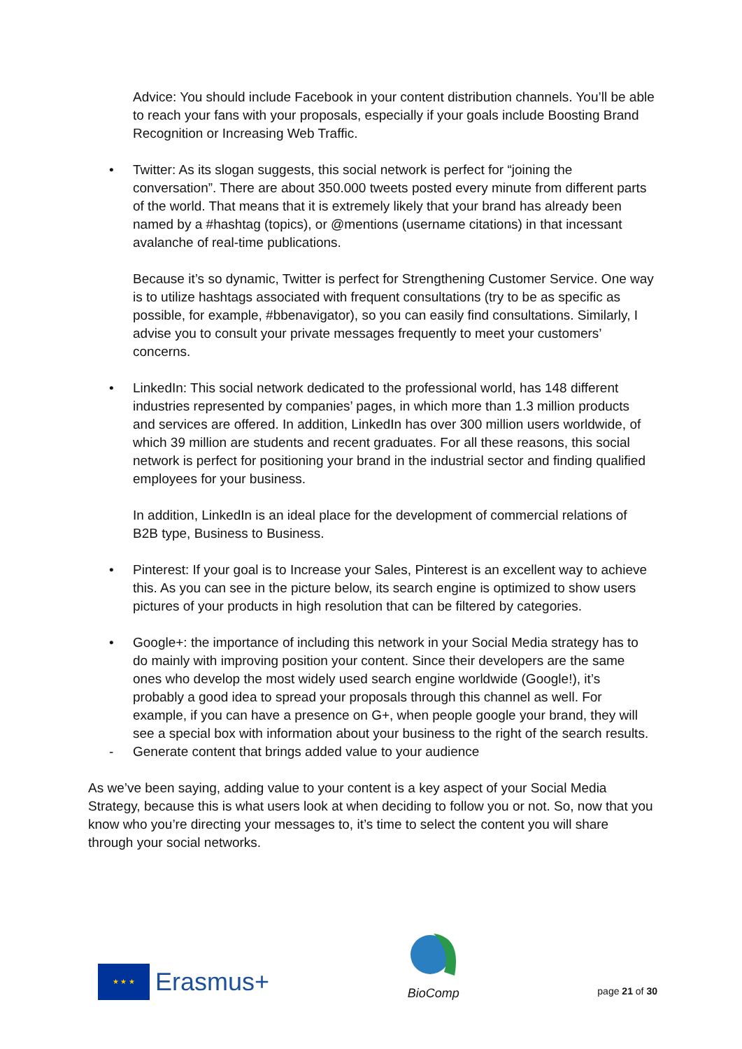Advice: You should include Facebook in your content distribution channels. You’ll be able to reach your fans with your proposals, especially if your goals include Boosting Brand Recognition or Increasing Web Traffic.
• Twitter: As its slogan suggests, this social network is perfect for “joining the conversation”. There are about 350.000 tweets posted every minute from different parts of the world. That means that it is extremely likely that your brand has already been named by a #hashtag (topics), or @mentions (username citations) in that incessant avalanche of real-time publications.
Because it’s so dynamic, Twitter is perfect for Strengthening Customer Service. One way is to utilize hashtags associated with frequent consultations (try to be as specific as possible, for example, #bbenavigator), so you can easily find consultations. Similarly, I advise you to consult your private messages frequently to meet your customers’ concerns.
• LinkedIn: This social network dedicated to the professional world, has 148 different industries represented by companies’ pages, in which more than 1.3 million products and services are offered. In addition, LinkedIn has over 300 million users worldwide, of which 39 million are students and recent graduates. For all these reasons, this social network is perfect for positioning your brand in the industrial sector and finding qualified employees for your business.
In addition, LinkedIn is an ideal place for the development of commercial relations of B2B type, Business to Business.
• Pinterest: If your goal is to Increase your Sales, Pinterest is an excellent way to achieve this. As you can see in the picture below, its search engine is optimized to show users pictures of your products in high resolution that can be filtered by categories.
• Google+: the importance of including this network in your Social Media strategy has to do mainly with improving position your content. Since their developers are the same ones who develop the most widely used search engine worldwide (Google!), it’s probably a good idea to spread your proposals through this channel as well. For example, if you can have a presence on G+, when people google your brand, they will see a special box with information about your business to the right of the search results.
- Generate content that brings added value to your audience
As we’ve been saying, adding value to your content is a key aspect of your Social Media Strategy, because this is what users look at when deciding to follow you or not. So, now that you know who you’re directing your messages to, it’s time to select the content you will share through your social networks.
★ ★ ★
Erasmus+
BioComp
page 21 of 30